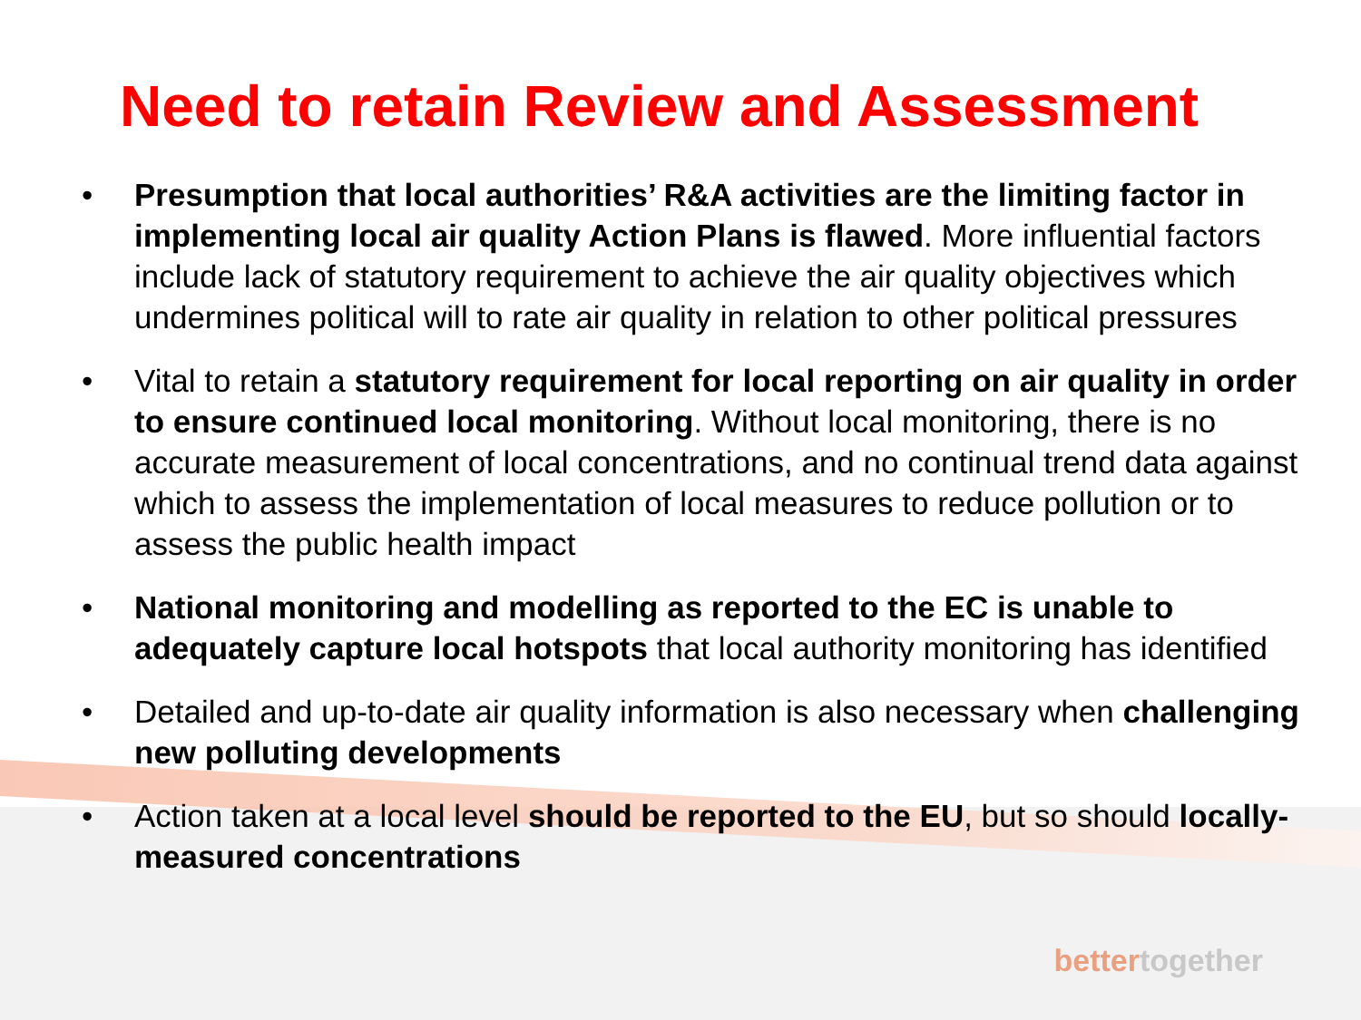Need to retain Review and Assessment
• Presumption that local authorities’ R&A activities are the limiting factor in implementing local air quality Action Plans is flawed. More influential factors include lack of statutory requirement to achieve the air quality objectives which undermines political will to rate air quality in relation to other political pressures
• Vital to retain a statutory requirement for local reporting on air quality in order to ensure continued local monitoring. Without local monitoring, there is no accurate measurement of local concentrations, and no continual trend data against which to assess the implementation of local measures to reduce pollution or to assess the public health impact
• National monitoring and modelling as reported to the EC is unable to adequately capture local hotspots that local authority monitoring has identified
• Detailed and up-to-date air quality information is also necessary when challenging new polluting developments
• Action taken at a local level should be reported to the EU, but so should locally-measured concentrations
better together